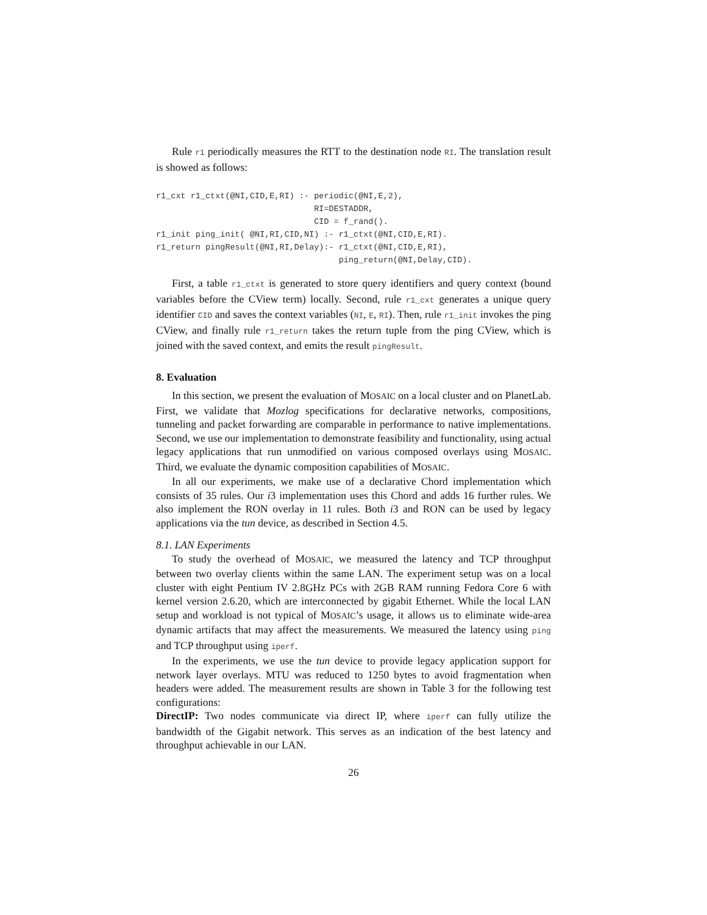Rule r1 periodically measures the RTT to the destination node RI. The translation result is showed as follows:
r1_cxt r1_ctxt(@NI,CID,E,RI) :- periodic(@NI,E,2),
                                RI=DESTADDR,
                                CID = f_rand().
r1_init ping_init( @NI,RI,CID,NI) :- r1_ctxt(@NI,CID,E,RI).
r1_return pingResult(@NI,RI,Delay):- r1_ctxt(@NI,CID,E,RI),
                                     ping_return(@NI,Delay,CID).
First, a table r1_ctxt is generated to store query identifiers and query context (bound variables before the CView term) locally. Second, rule r1_cxt generates a unique query identifier CID and saves the context variables (NI, E, RI). Then, rule r1_init invokes the ping CView, and finally rule r1_return takes the return tuple from the ping CView, which is joined with the saved context, and emits the result pingResult.
8. Evaluation
In this section, we present the evaluation of MOSAIC on a local cluster and on PlanetLab. First, we validate that Mozlog specifications for declarative networks, compositions, tunneling and packet forwarding are comparable in performance to native implementations. Second, we use our implementation to demonstrate feasibility and functionality, using actual legacy applications that run unmodified on various composed overlays using MOSAIC. Third, we evaluate the dynamic composition capabilities of MOSAIC.
In all our experiments, we make use of a declarative Chord implementation which consists of 35 rules. Our i3 implementation uses this Chord and adds 16 further rules. We also implement the RON overlay in 11 rules. Both i3 and RON can be used by legacy applications via the tun device, as described in Section 4.5.
8.1. LAN Experiments
To study the overhead of MOSAIC, we measured the latency and TCP throughput between two overlay clients within the same LAN. The experiment setup was on a local cluster with eight Pentium IV 2.8GHz PCs with 2GB RAM running Fedora Core 6 with kernel version 2.6.20, which are interconnected by gigabit Ethernet. While the local LAN setup and workload is not typical of MOSAIC’s usage, it allows us to eliminate wide-area dynamic artifacts that may affect the measurements. We measured the latency using ping and TCP throughput using iperf.
In the experiments, we use the tun device to provide legacy application support for network layer overlays. MTU was reduced to 1250 bytes to avoid fragmentation when headers were added. The measurement results are shown in Table 3 for the following test configurations:
DirectIP: Two nodes communicate via direct IP, where iperf can fully utilize the bandwidth of the Gigabit network. This serves as an indication of the best latency and throughput achievable in our LAN.
26